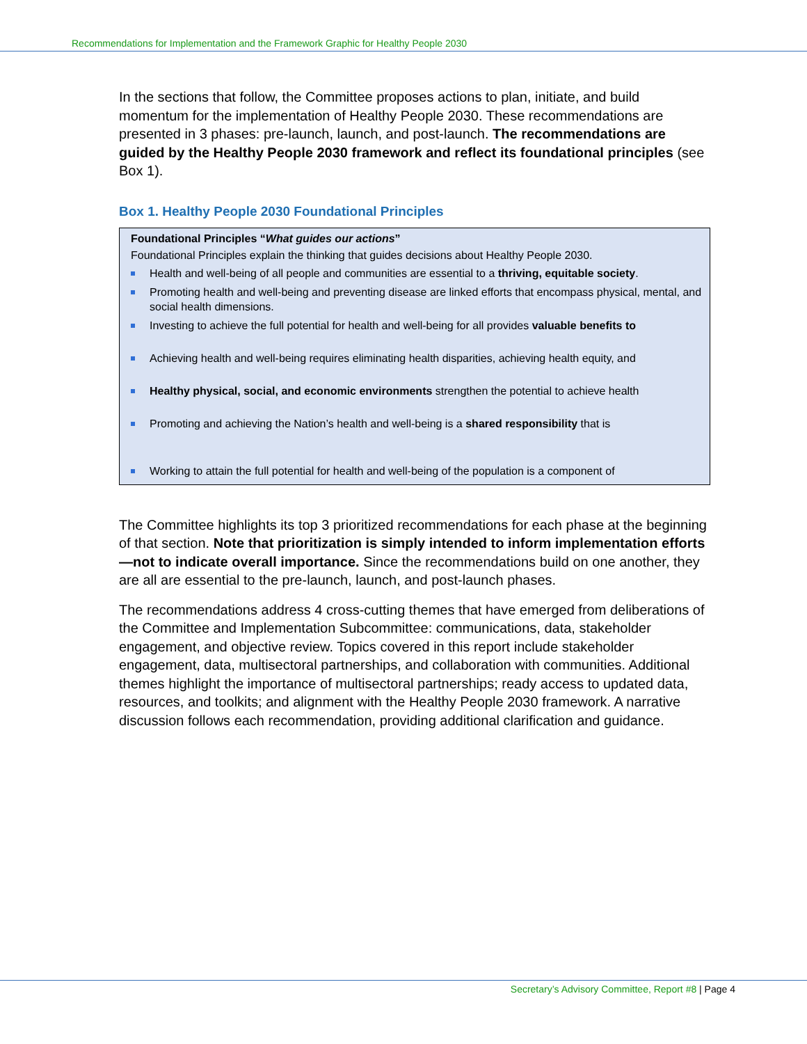Recommendations for Implementation and the Framework Graphic for Healthy People 2030
In the sections that follow, the Committee proposes actions to plan, initiate, and build momentum for the implementation of Healthy People 2030. These recommendations are presented in 3 phases: pre-launch, launch, and post-launch. The recommendations are guided by the Healthy People 2030 framework and reflect its foundational principles (see Box 1).
Box 1. Healthy People 2030 Foundational Principles
Foundational Principles “What guides our actions”
Foundational Principles explain the thinking that guides decisions about Healthy People 2030.
Health and well-being of all people and communities are essential to a thriving, equitable society.
Promoting health and well-being and preventing disease are linked efforts that encompass physical, mental, and social health dimensions.
Investing to achieve the full potential for health and well-being for all provides valuable benefits to
Achieving health and well-being requires eliminating health disparities, achieving health equity, and
Healthy physical, social, and economic environments strengthen the potential to achieve health
Promoting and achieving the Nation’s health and well-being is a shared responsibility that is
Working to attain the full potential for health and well-being of the population is a component of
The Committee highlights its top 3 prioritized recommendations for each phase at the beginning of that section. Note that prioritization is simply intended to inform implementation efforts—not to indicate overall importance. Since the recommendations build on one another, they are all are essential to the pre-launch, launch, and post-launch phases.
The recommendations address 4 cross-cutting themes that have emerged from deliberations of the Committee and Implementation Subcommittee: communications, data, stakeholder engagement, and objective review. Topics covered in this report include stakeholder engagement, data, multisectoral partnerships, and collaboration with communities. Additional themes highlight the importance of multisectoral partnerships; ready access to updated data, resources, and toolkits; and alignment with the Healthy People 2030 framework. A narrative discussion follows each recommendation, providing additional clarification and guidance.
Secretary’s Advisory Committee, Report #8 | Page 4